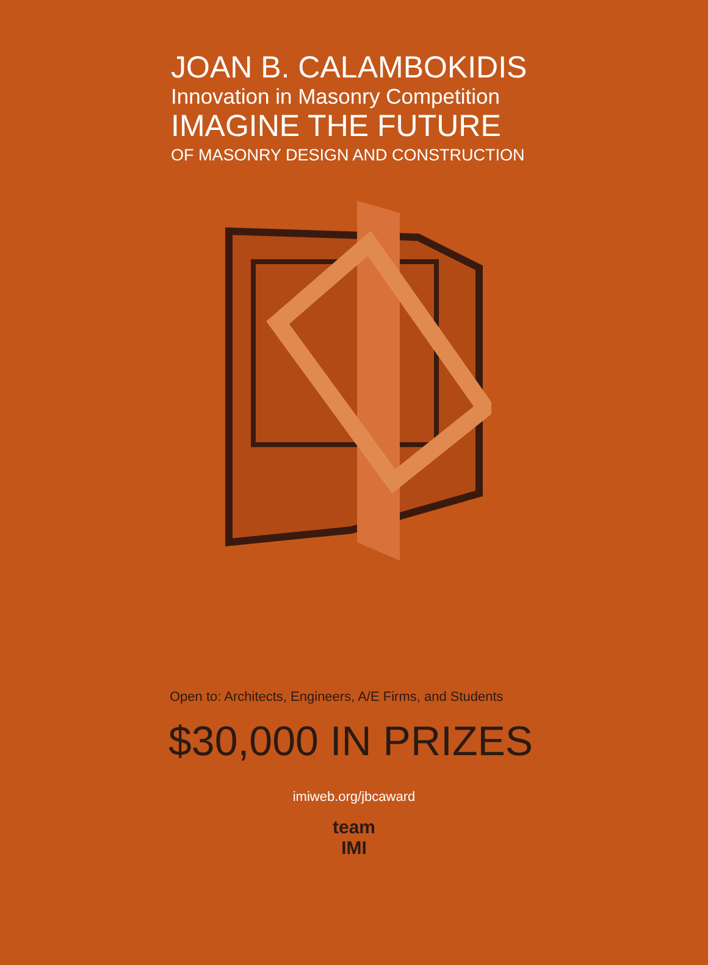JOAN B. CALAMBOKIDIS
Innovation in Masonry Competition
IMAGINE THE FUTURE
OF MASONRY DESIGN AND CONSTRUCTION
Open to: Architects, Engineers, A/E Firms, and Students
$30,000 IN PRIZES
imiweb.org/jbcaward
team
IMI